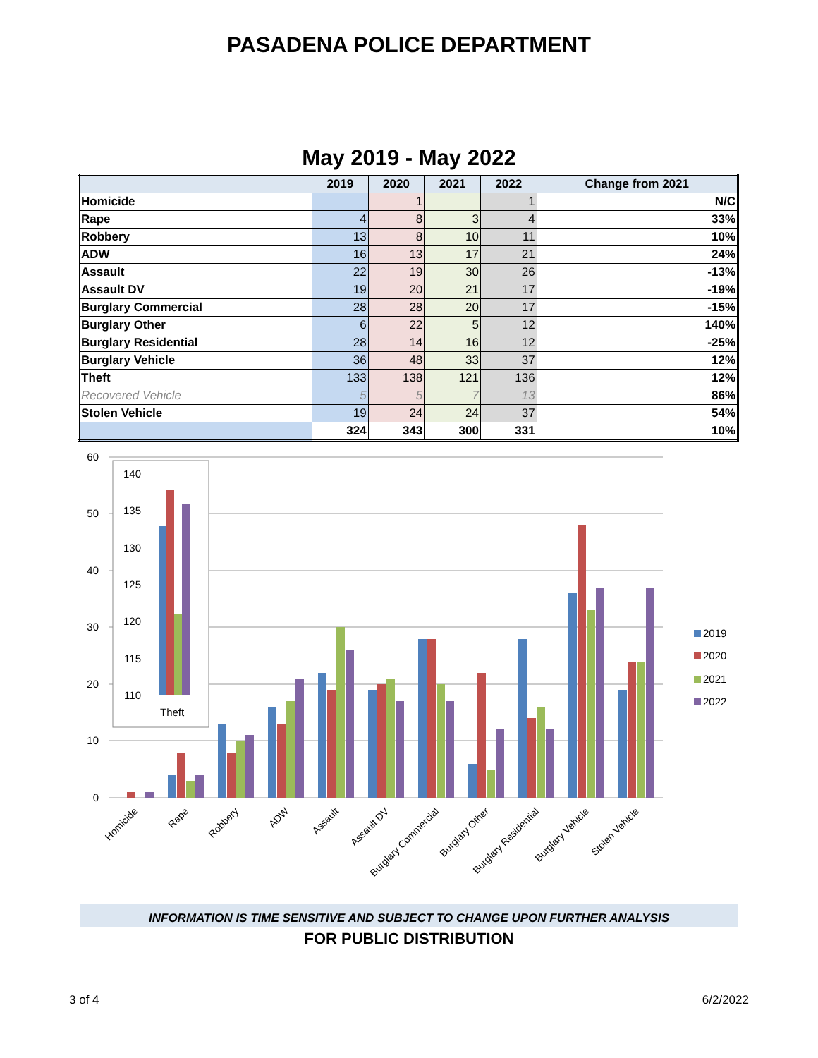PASADENA POLICE DEPARTMENT
May 2019 - May 2022
| | 2019 | 2020 | 2021 | 2022 | Change from 2021 |
| --- | --- | --- | --- | --- | --- |
| Homicide | | 1 | | 1 | N/C |
| Rape | 4 | 8 | 3 | 4 | 33% |
| Robbery | 13 | 8 | 10 | 11 | 10% |
| ADW | 16 | 13 | 17 | 21 | 24% |
| Assault | 22 | 19 | 30 | 26 | -13% |
| Assault DV | 19 | 20 | 21 | 17 | -19% |
| Burglary Commercial | 28 | 28 | 20 | 17 | -15% |
| Burglary Other | 6 | 22 | 5 | 12 | 140% |
| Burglary Residential | 28 | 14 | 16 | 12 | -25% |
| Burglary Vehicle | 36 | 48 | 33 | 37 | 12% |
| Theft | 133 | 138 | 121 | 136 | 12% |
| Recovered Vehicle | 5 | 5 | 7 | 13 | 86% |
| Stolen Vehicle | 19 | 24 | 24 | 37 | 54% |
| | 324 | 343 | 300 | 331 | 10% |
60
50
40
30
20
10
0
Homicide
Rape
Robbery
ADW
Assault
Assault DV
Burglary Commercial
Burglary Other
Burglary Residential
Burglary Vehicle
Stolen Vehicle
140
135
130
125
120
115
110
Theft
2019
2020
2021
2022
INFORMATION IS TIME SENSITIVE AND SUBJECT TO CHANGE UPON FURTHER ANALYSIS
FOR PUBLIC DISTRIBUTION
3 of 4 6/2/2022